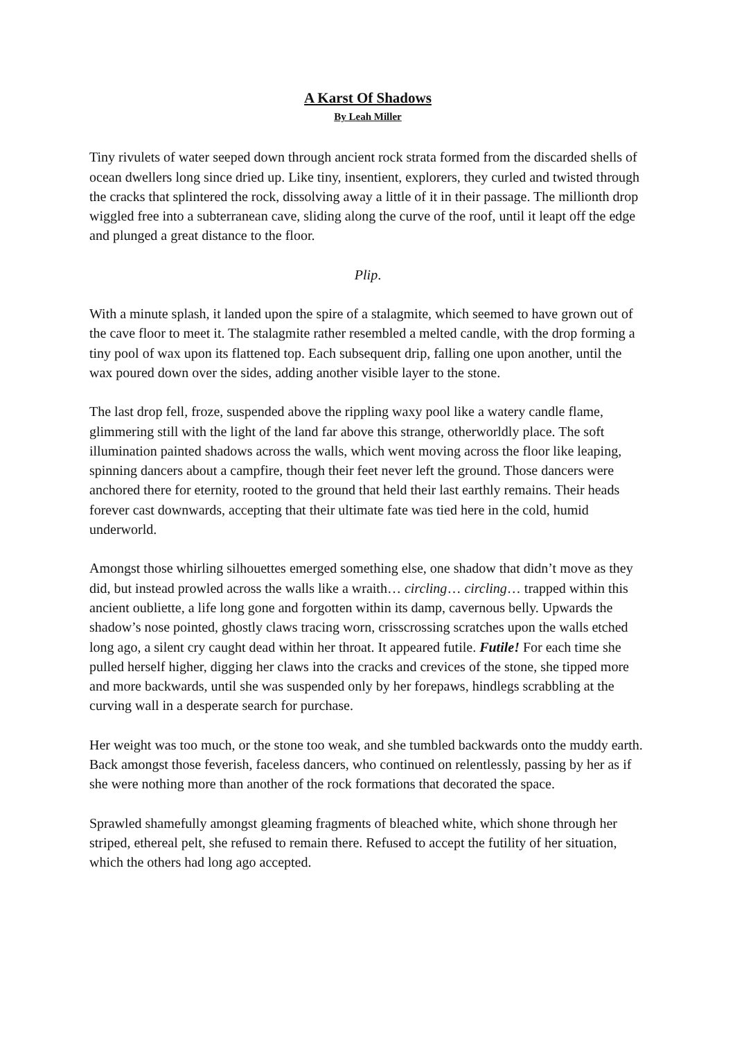A Karst Of Shadows
By Leah Miller
Tiny rivulets of water seeped down through ancient rock strata formed from the discarded shells of ocean dwellers long since dried up. Like tiny, insentient, explorers, they curled and twisted through the cracks that splintered the rock, dissolving away a little of it in their passage. The millionth drop wiggled free into a subterranean cave, sliding along the curve of the roof, until it leapt off the edge and plunged a great distance to the floor.
Plip.
With a minute splash, it landed upon the spire of a stalagmite, which seemed to have grown out of the cave floor to meet it. The stalagmite rather resembled a melted candle, with the drop forming a tiny pool of wax upon its flattened top. Each subsequent drip, falling one upon another, until the wax poured down over the sides, adding another visible layer to the stone.
The last drop fell, froze, suspended above the rippling waxy pool like a watery candle flame, glimmering still with the light of the land far above this strange, otherworldly place. The soft illumination painted shadows across the walls, which went moving across the floor like leaping, spinning dancers about a campfire, though their feet never left the ground. Those dancers were anchored there for eternity, rooted to the ground that held their last earthly remains. Their heads forever cast downwards, accepting that their ultimate fate was tied here in the cold, humid underworld.
Amongst those whirling silhouettes emerged something else, one shadow that didn’t move as they did, but instead prowled across the walls like a wraith… circling… circling… trapped within this ancient oubliette, a life long gone and forgotten within its damp, cavernous belly. Upwards the shadow’s nose pointed, ghostly claws tracing worn, crisscrossing scratches upon the walls etched long ago, a silent cry caught dead within her throat. It appeared futile. Futile! For each time she pulled herself higher, digging her claws into the cracks and crevices of the stone, she tipped more and more backwards, until she was suspended only by her forepaws, hindlegs scrabbling at the curving wall in a desperate search for purchase.
Her weight was too much, or the stone too weak, and she tumbled backwards onto the muddy earth. Back amongst those feverish, faceless dancers, who continued on relentlessly, passing by her as if she were nothing more than another of the rock formations that decorated the space.
Sprawled shamefully amongst gleaming fragments of bleached white, which shone through her striped, ethereal pelt, she refused to remain there. Refused to accept the futility of her situation, which the others had long ago accepted.